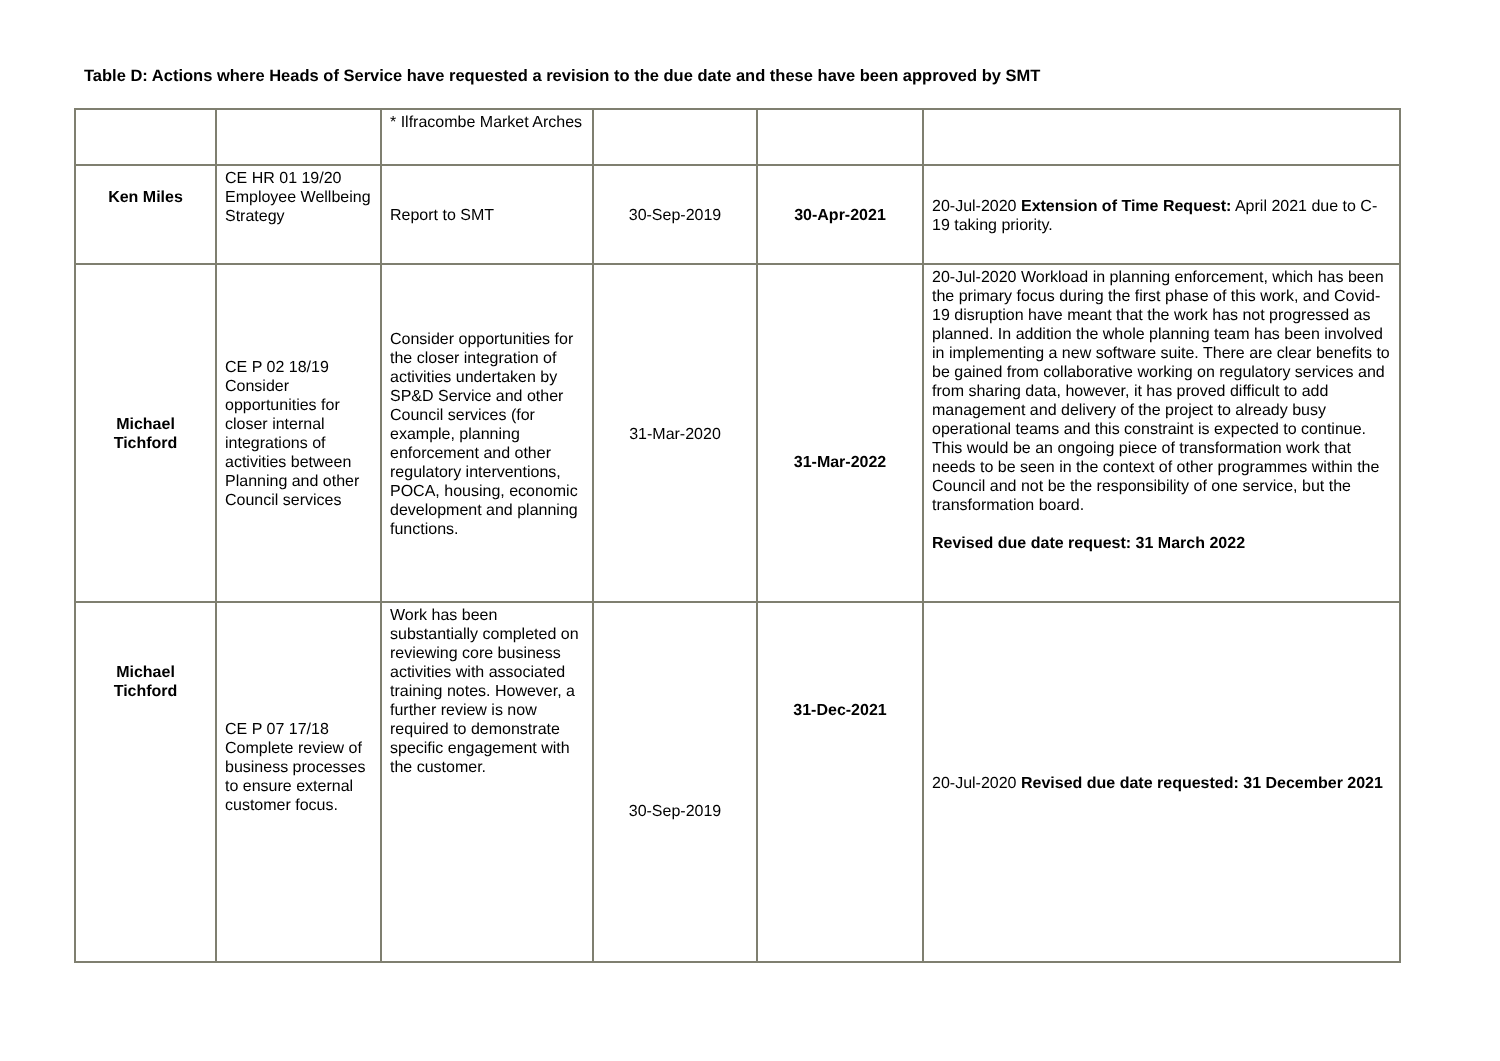Table D: Actions where Heads of Service have requested a revision to the due date and these have been approved by SMT
| | | * Ilfracombe Market Arches | | | |
| Ken Miles | CE HR 01 19/20 Employee Wellbeing Strategy | Report to SMT | 30-Sep-2019 | 30-Apr-2021 | 20-Jul-2020 Extension of Time Request: April 2021 due to C-19 taking priority. |
| Michael Tichford | CE P 02 18/19 Consider opportunities for closer internal integrations of activities between Planning and other Council services | Consider opportunities for the closer integration of activities undertaken by SP&D Service and other Council services (for example, planning enforcement and other regulatory interventions, POCA, housing, economic development and planning functions. | 31-Mar-2020 | 31-Mar-2022 | 20-Jul-2020 Workload in planning enforcement, which has been the primary focus during the first phase of this work, and Covid-19 disruption have meant that the work has not progressed as planned. In addition the whole planning team has been involved in implementing a new software suite. There are clear benefits to be gained from collaborative working on regulatory services and from sharing data, however, it has proved difficult to add management and delivery of the project to already busy operational teams and this constraint is expected to continue. This would be an ongoing piece of transformation work that needs to be seen in the context of other programmes within the Council and not be the responsibility of one service, but the transformation board. Revised due date request: 31 March 2022 |
| Michael Tichford | CE P 07 17/18 Complete review of business processes to ensure external customer focus. | Work has been substantially completed on reviewing core business activities with associated training notes. However, a further review is now required to demonstrate specific engagement with the customer. | 30-Sep-2019 | 31-Dec-2021 | 20-Jul-2020 Revised due date requested: 31 December 2021 |